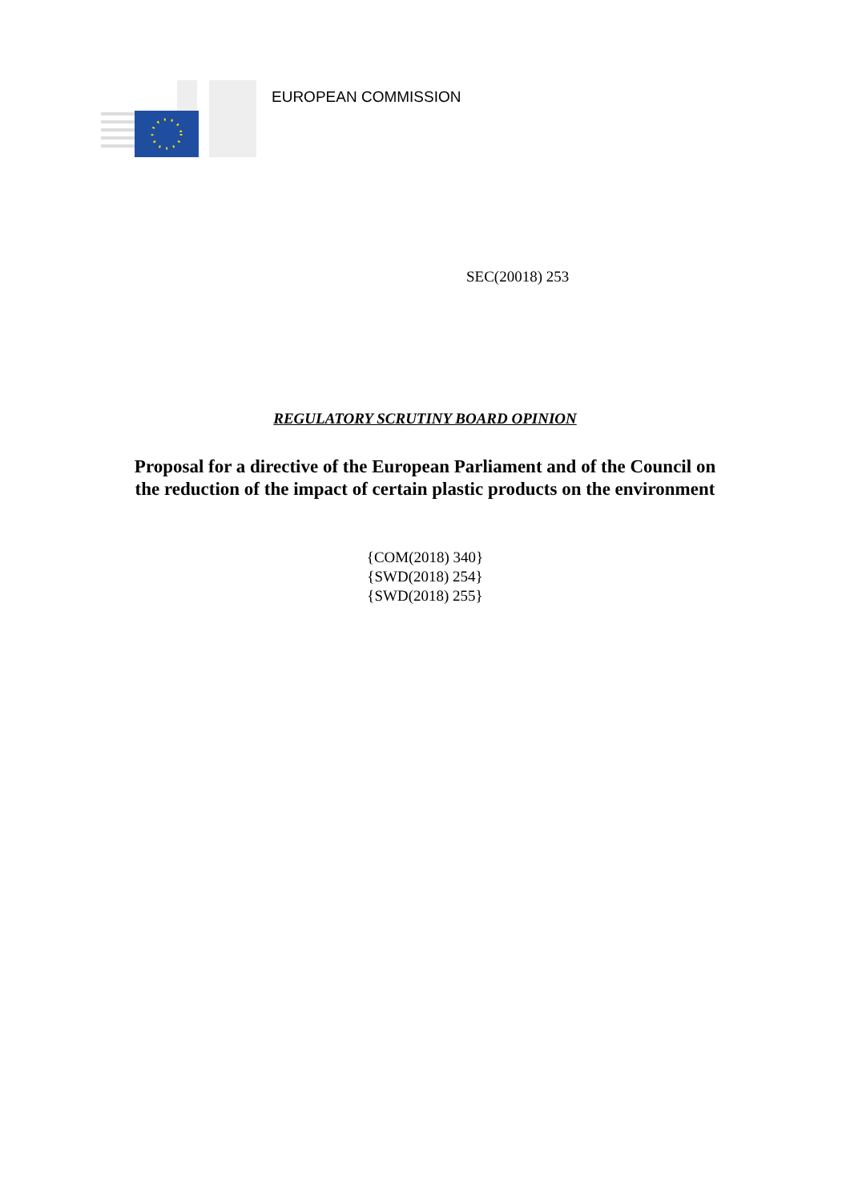EUROPEAN COMMISSION
SEC(20018) 253
REGULATORY SCRUTINY BOARD OPINION
Proposal for a directive of the European Parliament and of the Council on
the reduction of the impact of certain plastic products on the environment
{COM(2018) 340}
{SWD(2018) 254}
{SWD(2018) 255}